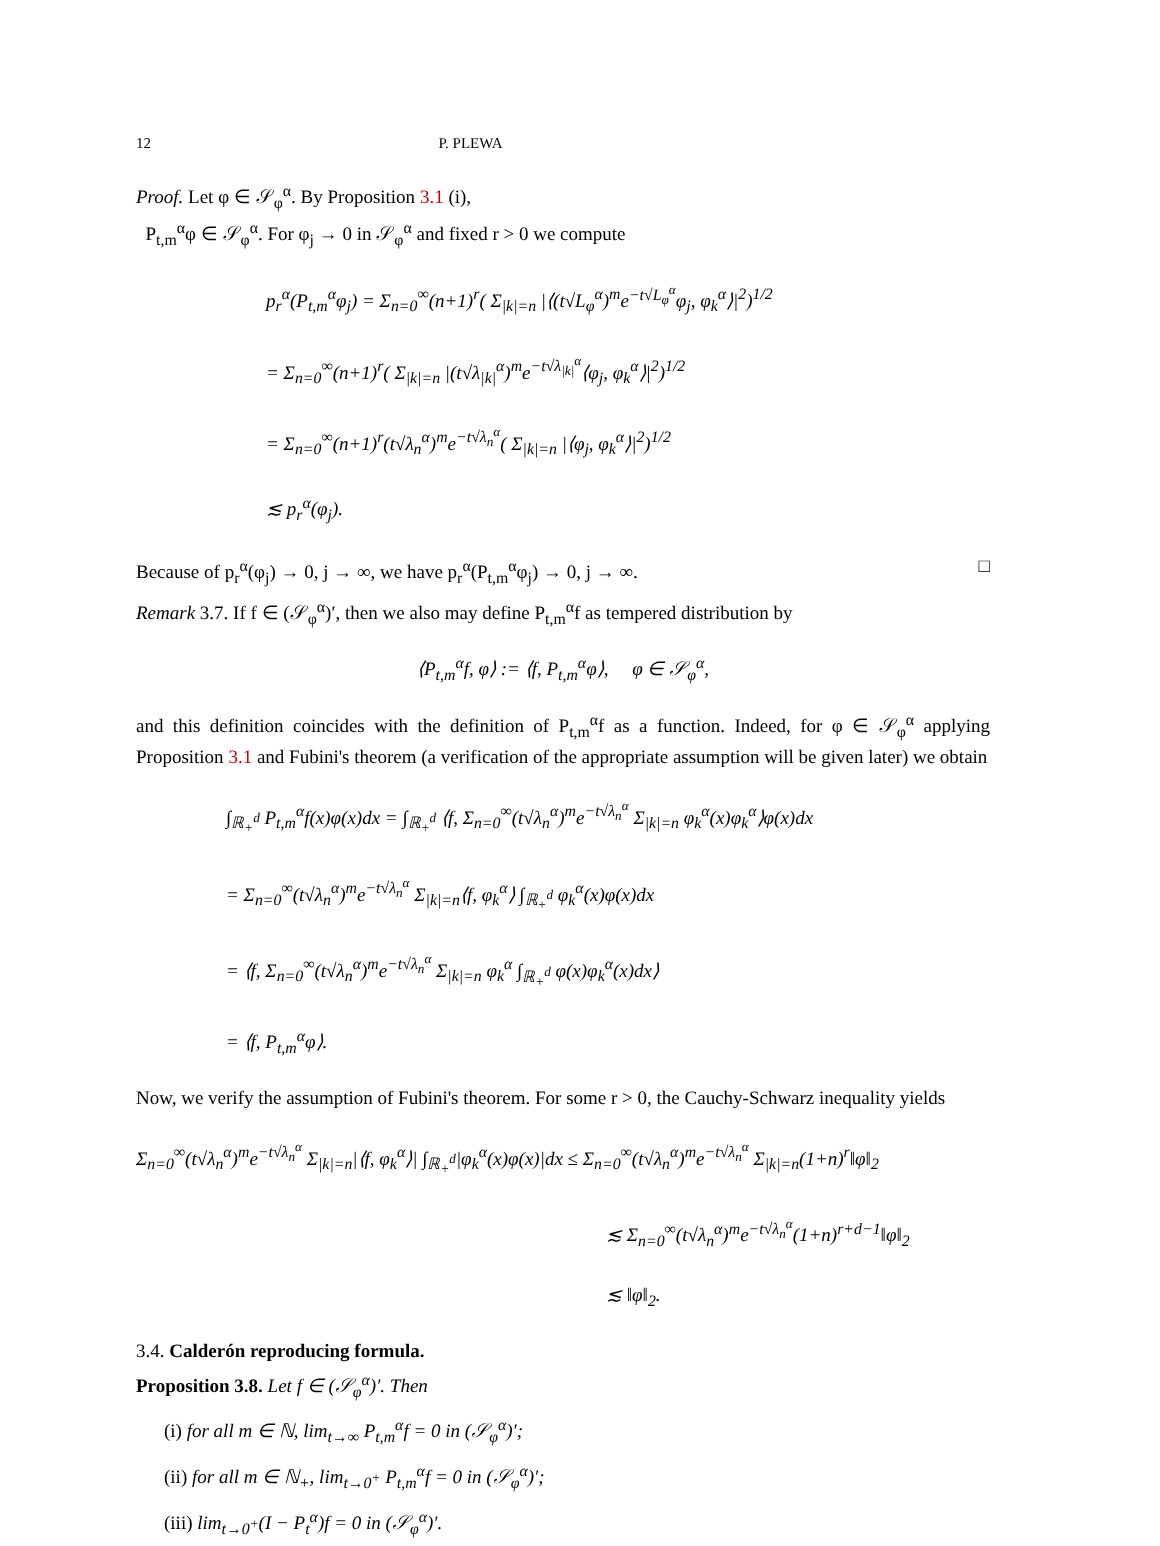12 P. PLEWA
Proof. Let φ ∈ 𝒮<sub>φ</sub><sup>α</sup>. By Proposition 3.1 (i),
P<sub>t,m</sub><sup>α</sup>φ ∈ 𝒮<sub>φ</sub><sup>α</sup>. For φ<sub>j</sub> → 0 in 𝒮<sub>φ</sub><sup>α</sup> and fixed r > 0 we compute
p<sub>r</sub><sup>α</sup>(P<sub>t,m</sub><sup>α</sup>φ<sub>j</sub>) = Σ<sub>n=0</sub><sup>∞</sup>(n+1)<sup>r</sup>( Σ<sub>|k|=n</sub> |⟨(t√L<sub>φ</sub><sup>α</sup>)<sup>m</sup>e<sup>−t√L<sub>φ</sub><sup>α</sup></sup>φ<sub>j</sub>, φ<sub>k</sub><sup>α</sup>⟩|<sup>2</sup>)<sup>1/2</sup>
= Σ<sub>n=0</sub><sup>∞</sup>(n+1)<sup>r</sup>( Σ<sub>|k|=n</sub> |(t√λ<sub>|k|</sub><sup>α</sup>)<sup>m</sup>e<sup>−t√λ<sub>|k|</sub><sup>α</sup></sup>⟨φ<sub>j</sub>, φ<sub>k</sub><sup>α</sup>⟩|<sup>2</sup>)<sup>1/2</sup>
= Σ<sub>n=0</sub><sup>∞</sup>(n+1)<sup>r</sup>(t√λ<sub>n</sub><sup>α</sup>)<sup>m</sup>e<sup>−t√λ<sub>n</sub><sup>α</sup></sup>( Σ<sub>|k|=n</sub> |⟨φ<sub>j</sub>, φ<sub>k</sub><sup>α</sup>⟩|<sup>2</sup>)<sup>1/2</sup>
≲ p<sub>r</sub><sup>α</sup>(φ<sub>j</sub>).
Because of p<sub>r</sub><sup>α</sup>(φ<sub>j</sub>) → 0, j → ∞, we have p<sub>r</sub><sup>α</sup>(P<sub>t,m</sub><sup>α</sup>φ<sub>j</sub>) → 0, j → ∞. □
Remark 3.7. If f ∈ (𝒮<sub>φ</sub><sup>α</sup>)′, then we also may define P<sub>t,m</sub><sup>α</sup>f as tempered distribution by
⟨P<sub>t,m</sub><sup>α</sup>f, φ⟩ := ⟨f, P<sub>t,m</sub><sup>α</sup>φ⟩, φ ∈ 𝒮<sub>φ</sub><sup>α</sup>,
and this definition coincides with the definition of P<sub>t,m</sub><sup>α</sup>f as a function. Indeed, for φ ∈ 𝒮<sub>φ</sub><sup>α</sup> applying Proposition 3.1 and Fubini's theorem (a verification of the appropriate assumption will be given later) we obtain
∫<sub>ℝ<sub>+</sub><sup>d</sup></sub> P<sub>t,m</sub><sup>α</sup>f(x)φ(x)dx = ∫<sub>ℝ<sub>+</sub><sup>d</sup></sub> ⟨f, Σ<sub>n=0</sub><sup>∞</sup>(t√λ<sub>n</sub><sup>α</sup>)<sup>m</sup>e<sup>−t√λ<sub>n</sub><sup>α</sup></sup> Σ<sub>|k|=n</sub> φ<sub>k</sub><sup>α</sup>(x)φ<sub>k</sub><sup>α</sup>⟩φ(x)dx
= Σ<sub>n=0</sub><sup>∞</sup>(t√λ<sub>n</sub><sup>α</sup>)<sup>m</sup>e<sup>−t√λ<sub>n</sub><sup>α</sup></sup> Σ<sub>|k|=n</sub>⟨f, φ<sub>k</sub><sup>α</sup>⟩ ∫<sub>ℝ<sub>+</sub><sup>d</sup></sub> φ<sub>k</sub><sup>α</sup>(x)φ(x)dx
= ⟨f, Σ<sub>n=0</sub><sup>∞</sup>(t√λ<sub>n</sub><sup>α</sup>)<sup>m</sup>e<sup>−t√λ<sub>n</sub><sup>α</sup></sup> Σ<sub>|k|=n</sub> φ<sub>k</sub><sup>α</sup> ∫<sub>ℝ<sub>+</sub><sup>d</sup></sub> φ(x)φ<sub>k</sub><sup>α</sup>(x)dx⟩
= ⟨f, P<sub>t,m</sub><sup>α</sup>φ⟩.
Now, we verify the assumption of Fubini's theorem. For some r > 0, the Cauchy-Schwarz inequality yields
Σ<sub>n=0</sub><sup>∞</sup>(t√λ<sub>n</sub><sup>α</sup>)<sup>m</sup>e<sup>−t√λ<sub>n</sub><sup>α</sup></sup> Σ<sub>|k|=n</sub>|⟨f, φ<sub>k</sub><sup>α</sup>⟩| ∫<sub>ℝ<sub>+</sub><sup>d</sup></sub>|φ<sub>k</sub><sup>α</sup>(x)φ(x)|dx ≤ Σ<sub>n=0</sub><sup>∞</sup>(t√λ<sub>n</sub><sup>α</sup>)<sup>m</sup>e<sup>−t√λ<sub>n</sub><sup>α</sup></sup> Σ<sub>|k|=n</sub>(1+n)<sup>r</sup>‖φ‖<sub>2</sub>
≲ Σ<sub>n=0</sub><sup>∞</sup>(t√λ<sub>n</sub><sup>α</sup>)<sup>m</sup>e<sup>−t√λ<sub>n</sub><sup>α</sup></sup>(1+n)<sup>r+d−1</sup>‖φ‖<sub>2</sub>
≲ ‖φ‖<sub>2</sub>.
3.4. Calderón reproducing formula.
Proposition 3.8. Let f ∈ (𝒮<sub>φ</sub><sup>α</sup>)′. Then
(i) for all m ∈ ℕ, lim<sub>t→∞</sub> P<sub>t,m</sub><sup>α</sup>f = 0 in (𝒮<sub>φ</sub><sup>α</sup>)′;
(ii) for all m ∈ ℕ<sub>+</sub>, lim<sub>t→0<sup>+</sup></sub> P<sub>t,m</sub><sup>α</sup>f = 0 in (𝒮<sub>φ</sub><sup>α</sup>)′;
(iii) lim<sub>t→0<sup>+</sup></sub>(I − P<sub>t</sub><sup>α</sup>)f = 0 in (𝒮<sub>φ</sub><sup>α</sup>)′.